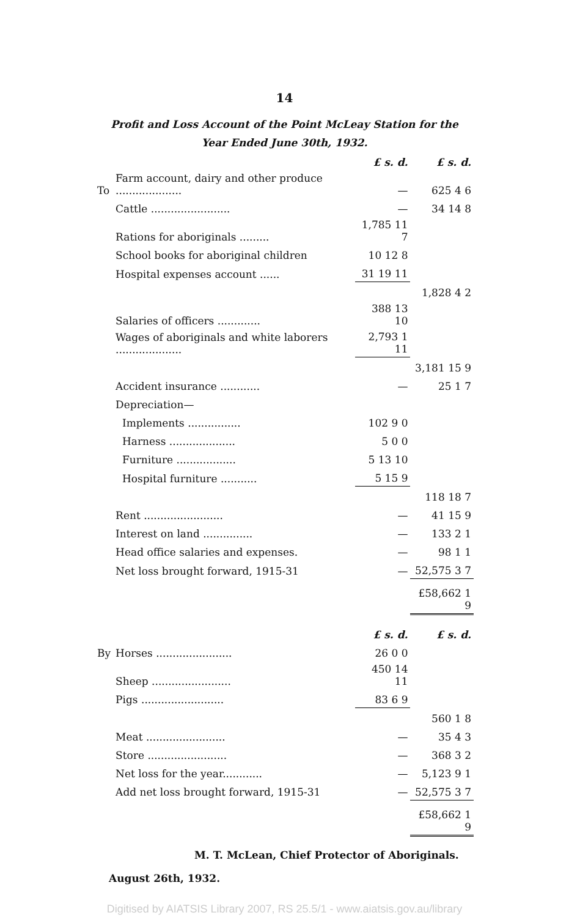14
Profit and Loss Account of the Point McLeay Station for the
Year Ended June 30th, 1932.
| | | £ s. d. | £ s. d. |
| To | Farm account, dairy and other produce .................... | — | 625 4 6 |
| | Cattle ........................ | — | 34 14 8 |
| | Rations for aboriginals ......... | 1,785 11 7 | |
| | School books for aboriginal children | 10 12 8 | |
| | Hospital expenses account ...... | 31 19 11 | |
| | | | 1,828 4 2 |
| | Salaries of officers ............. | 388 13 10 | |
| | Wages of aboriginals and white laborers .................... | 2,793 1 11 | |
| | | | 3,181 15 9 |
| | Accident insurance ............ | — | 25 1 7 |
| | Depreciation— | | |
| | Implements ................ | 102 9 0 | |
| | Harness .................... | 5 0 0 | |
| | Furniture .................. | 5 13 10 | |
| | Hospital furniture ........... | 5 15 9 | |
| | | | 118 18 7 |
| | Rent ........................ | — | 41 15 9 |
| | Interest on land ............... | — | 133 2 1 |
| | Head office salaries and expenses. | — | 98 1 1 |
| | Net loss brought forward, 1915-31 | — | 52,575 3 7 |
| | | | £58,662 1 9 |
| | | £ s. d. | £ s. d. |
| By | Horses ....................... | 26 0 0 | |
| | Sheep ........................ | 450 14 11 | |
| | Pigs ......................... | 83 6 9 | |
| | | | 560 1 8 |
| | Meat ........................ | — | 35 4 3 |
| | Store ........................ | — | 368 3 2 |
| | Net loss for the year............ | — | 5,123 9 1 |
| | Add net loss brought forward, 1915-31 | — | 52,575 3 7 |
| | | | £58,662 1 9 |
M. T. McLean, Chief Protector of Aboriginals.
August 26th, 1932.
Digitised by AIATSIS Library 2007, RS 25.5/1 - www.aiatsis.gov.au/library